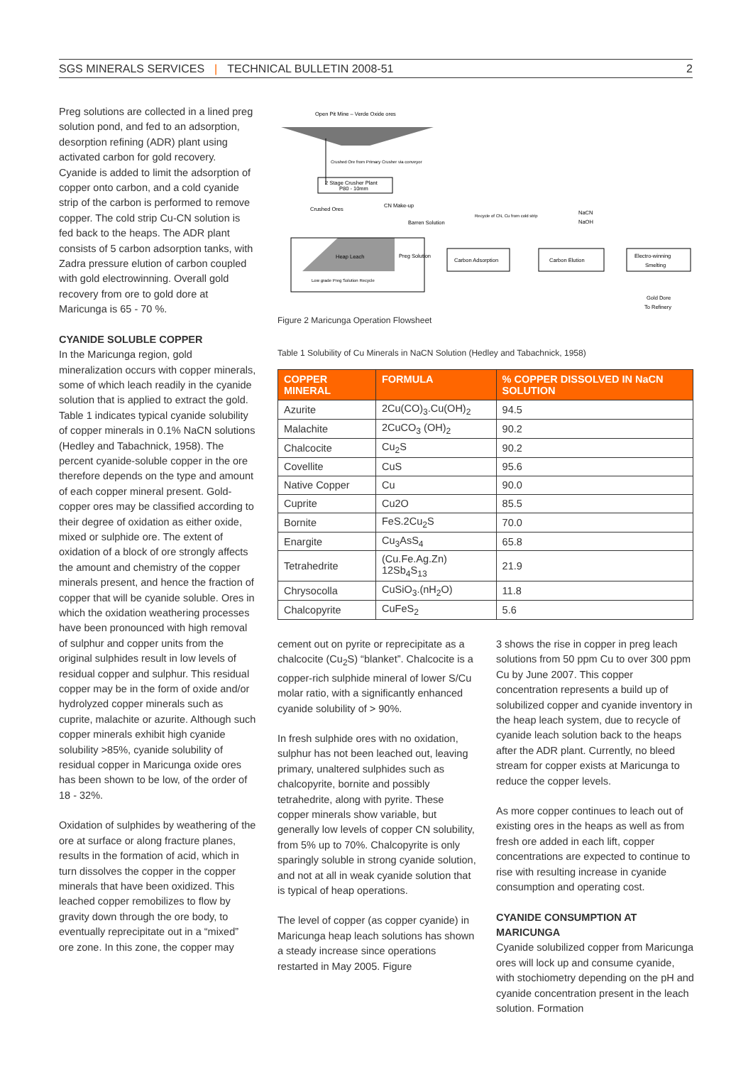SGS MINERALS SERVICES | TECHNICAL BULLETIN 2008-51 2
Preg solutions are collected in a lined preg solution pond, and fed to an adsorption, desorption refining (ADR) plant using activated carbon for gold recovery. Cyanide is added to limit the adsorption of copper onto carbon, and a cold cyanide strip of the carbon is performed to remove copper. The cold strip Cu-CN solution is fed back to the heaps. The ADR plant consists of 5 carbon adsorption tanks, with Zadra pressure elution of carbon coupled with gold electrowinning. Overall gold recovery from ore to gold dore at Maricunga is 65 - 70 %.
CYANIDE SOLUBLE COPPER
In the Maricunga region, gold mineralization occurs with copper minerals, some of which leach readily in the cyanide solution that is applied to extract the gold. Table 1 indicates typical cyanide solubility of copper minerals in 0.1% NaCN solutions (Hedley and Tabachnick, 1958). The percent cyanide-soluble copper in the ore therefore depends on the type and amount of each copper mineral present. Gold-copper ores may be classified according to their degree of oxidation as either oxide, mixed or sulphide ore. The extent of oxidation of a block of ore strongly affects the amount and chemistry of the copper minerals present, and hence the fraction of copper that will be cyanide soluble. Ores in which the oxidation weathering processes have been pronounced with high removal of sulphur and copper units from the original sulphides result in low levels of residual copper and sulphur. This residual copper may be in the form of oxide and/or hydrolyzed copper minerals such as cuprite, malachite or azurite. Although such copper minerals exhibit high cyanide solubility >85%, cyanide solubility of residual copper in Maricunga oxide ores has been shown to be low, of the order of 18 - 32%.
Oxidation of sulphides by weathering of the ore at surface or along fracture planes, results in the formation of acid, which in turn dissolves the copper in the copper minerals that have been oxidized. This leached copper remobilizes to flow by gravity down through the ore body, to eventually reprecipitate out in a “mixed” ore zone. In this zone, the copper may
Open Pit Mine – Verde Oxide ores
Crushed Ore from Primary Crusher via conveyor
2 Stage Crusher Plant
P80 - 10mm
Crushed Ores
CN Make-up
Barren Solution
Recycle of CN, Cu from cold strip
NaCN
NaOH
Heap Leach
Preg Solution
Carbon Adsorption
Carbon Elution
Electro-winning
Smelting
Low grade Preg Solution Recycle
Gold Dore
To Refinery
Figure 2 Maricunga Operation Flowsheet
Table 1 Solubility of Cu Minerals in NaCN Solution (Hedley and Tabachnick, 1958)
| COPPER MINERAL | FORMULA | % COPPER DISSOLVED IN NaCN SOLUTION |
| --- | --- | --- |
| Azurite | 2Cu(CO)<sub>3</sub>.Cu(OH)<sub>2</sub> | 94.5 |
| Malachite | 2CuCO<sub>3</sub> (OH)<sub>2</sub> | 90.2 |
| Chalcocite | Cu<sub>2</sub>S | 90.2 |
| Covellite | CuS | 95.6 |
| Native Copper | Cu | 90.0 |
| Cuprite | Cu2O | 85.5 |
| Bornite | FeS.2Cu<sub>2</sub>S | 70.0 |
| Enargite | Cu<sub>3</sub>AsS<sub>4</sub> | 65.8 |
| Tetrahedrite | (Cu.Fe.Ag.Zn) 12Sb<sub>4</sub>S<sub>13</sub> | 21.9 |
| Chrysocolla | CuSiO<sub>3</sub>.(nH<sub>2</sub>O) | 11.8 |
| Chalcopyrite | CuFeS<sub>2</sub> | 5.6 |
cement out on pyrite or reprecipitate as a chalcocite (Cu<sub>2</sub>S) “blanket”. Chalcocite is a copper-rich sulphide mineral of lower S/Cu molar ratio, with a significantly enhanced cyanide solubility of > 90%.
In fresh sulphide ores with no oxidation, sulphur has not been leached out, leaving primary, unaltered sulphides such as chalcopyrite, bornite and possibly tetrahedrite, along with pyrite. These copper minerals show variable, but generally low levels of copper CN solubility, from 5% up to 70%. Chalcopyrite is only sparingly soluble in strong cyanide solution, and not at all in weak cyanide solution that is typical of heap operations.
The level of copper (as copper cyanide) in Maricunga heap leach solutions has shown a steady increase since operations restarted in May 2005. Figure
3 shows the rise in copper in preg leach solutions from 50 ppm Cu to over 300 ppm Cu by June 2007. This copper concentration represents a build up of solubilized copper and cyanide inventory in the heap leach system, due to recycle of cyanide leach solution back to the heaps after the ADR plant. Currently, no bleed stream for copper exists at Maricunga to reduce the copper levels.
As more copper continues to leach out of existing ores in the heaps as well as from fresh ore added in each lift, copper concentrations are expected to continue to rise with resulting increase in cyanide consumption and operating cost.
CYANIDE CONSUMPTION AT MARICUNGA
Cyanide solubilized copper from Maricunga ores will lock up and consume cyanide, with stochiometry depending on the pH and cyanide concentration present in the leach solution. Formation